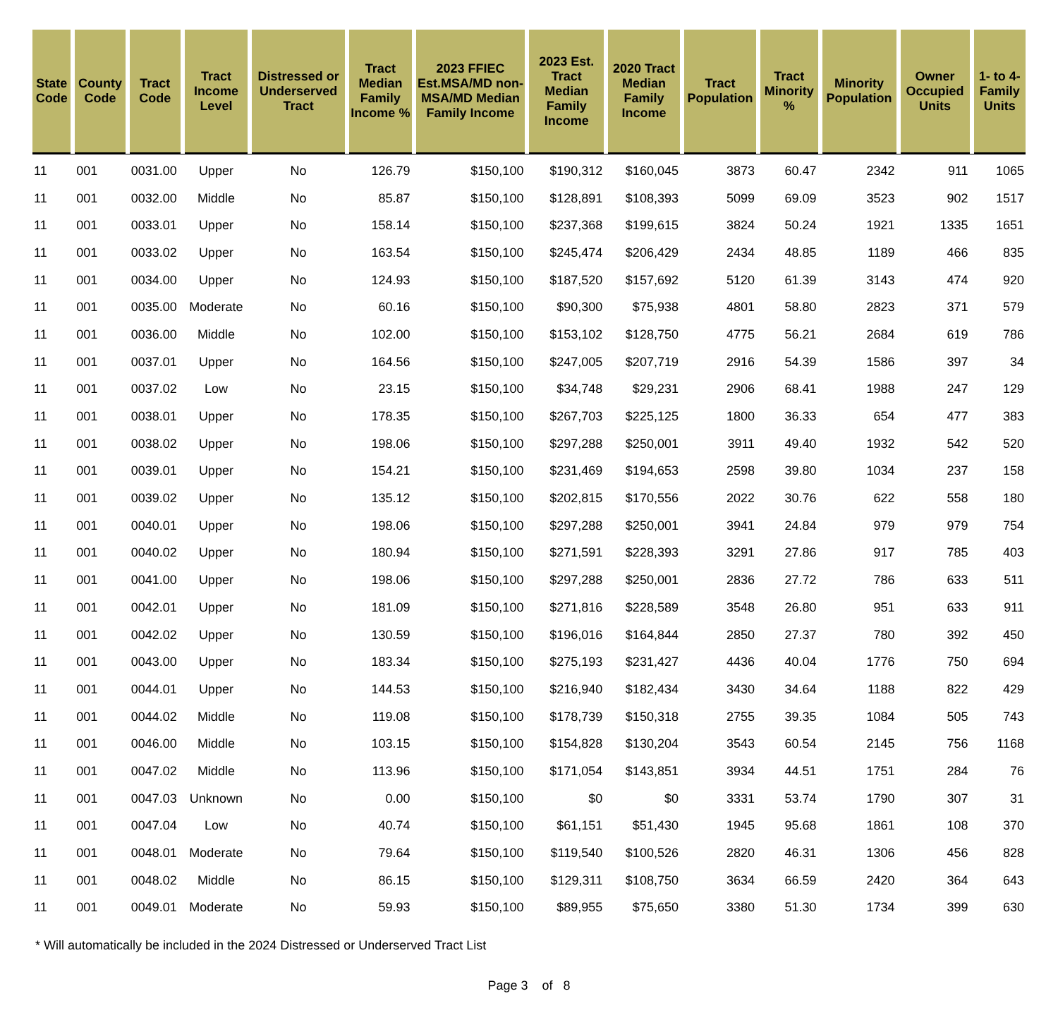| State Code | County Code | Tract Code | Tract Income Level | Distressed or Underserved Tract | Tract Median Family Income % | 2023 FFIEC Est.MSA/MD non-MSA/MD Median Family Income | 2023 Est. Tract Median Family Income | 2020 Tract Median Family Income | Tract Population | Tract Minority % | Minority Population | Owner Occupied Units | 1- to 4- Family Units |
| --- | --- | --- | --- | --- | --- | --- | --- | --- | --- | --- | --- | --- | --- |
| 11 | 001 | 0031.00 | Upper | No | 126.79 | $150,100 | $190,312 | $160,045 | 3873 | 60.47 | 2342 | 911 | 1065 |
| 11 | 001 | 0032.00 | Middle | No | 85.87 | $150,100 | $128,891 | $108,393 | 5099 | 69.09 | 3523 | 902 | 1517 |
| 11 | 001 | 0033.01 | Upper | No | 158.14 | $150,100 | $237,368 | $199,615 | 3824 | 50.24 | 1921 | 1335 | 1651 |
| 11 | 001 | 0033.02 | Upper | No | 163.54 | $150,100 | $245,474 | $206,429 | 2434 | 48.85 | 1189 | 466 | 835 |
| 11 | 001 | 0034.00 | Upper | No | 124.93 | $150,100 | $187,520 | $157,692 | 5120 | 61.39 | 3143 | 474 | 920 |
| 11 | 001 | 0035.00 | Moderate | No | 60.16 | $150,100 | $90,300 | $75,938 | 4801 | 58.80 | 2823 | 371 | 579 |
| 11 | 001 | 0036.00 | Middle | No | 102.00 | $150,100 | $153,102 | $128,750 | 4775 | 56.21 | 2684 | 619 | 786 |
| 11 | 001 | 0037.01 | Upper | No | 164.56 | $150,100 | $247,005 | $207,719 | 2916 | 54.39 | 1586 | 397 | 34 |
| 11 | 001 | 0037.02 | Low | No | 23.15 | $150,100 | $34,748 | $29,231 | 2906 | 68.41 | 1988 | 247 | 129 |
| 11 | 001 | 0038.01 | Upper | No | 178.35 | $150,100 | $267,703 | $225,125 | 1800 | 36.33 | 654 | 477 | 383 |
| 11 | 001 | 0038.02 | Upper | No | 198.06 | $150,100 | $297,288 | $250,001 | 3911 | 49.40 | 1932 | 542 | 520 |
| 11 | 001 | 0039.01 | Upper | No | 154.21 | $150,100 | $231,469 | $194,653 | 2598 | 39.80 | 1034 | 237 | 158 |
| 11 | 001 | 0039.02 | Upper | No | 135.12 | $150,100 | $202,815 | $170,556 | 2022 | 30.76 | 622 | 558 | 180 |
| 11 | 001 | 0040.01 | Upper | No | 198.06 | $150,100 | $297,288 | $250,001 | 3941 | 24.84 | 979 | 979 | 754 |
| 11 | 001 | 0040.02 | Upper | No | 180.94 | $150,100 | $271,591 | $228,393 | 3291 | 27.86 | 917 | 785 | 403 |
| 11 | 001 | 0041.00 | Upper | No | 198.06 | $150,100 | $297,288 | $250,001 | 2836 | 27.72 | 786 | 633 | 511 |
| 11 | 001 | 0042.01 | Upper | No | 181.09 | $150,100 | $271,816 | $228,589 | 3548 | 26.80 | 951 | 633 | 911 |
| 11 | 001 | 0042.02 | Upper | No | 130.59 | $150,100 | $196,016 | $164,844 | 2850 | 27.37 | 780 | 392 | 450 |
| 11 | 001 | 0043.00 | Upper | No | 183.34 | $150,100 | $275,193 | $231,427 | 4436 | 40.04 | 1776 | 750 | 694 |
| 11 | 001 | 0044.01 | Upper | No | 144.53 | $150,100 | $216,940 | $182,434 | 3430 | 34.64 | 1188 | 822 | 429 |
| 11 | 001 | 0044.02 | Middle | No | 119.08 | $150,100 | $178,739 | $150,318 | 2755 | 39.35 | 1084 | 505 | 743 |
| 11 | 001 | 0046.00 | Middle | No | 103.15 | $150,100 | $154,828 | $130,204 | 3543 | 60.54 | 2145 | 756 | 1168 |
| 11 | 001 | 0047.02 | Middle | No | 113.96 | $150,100 | $171,054 | $143,851 | 3934 | 44.51 | 1751 | 284 | 76 |
| 11 | 001 | 0047.03 | Unknown | No | 0.00 | $150,100 | $0 | $0 | 3331 | 53.74 | 1790 | 307 | 31 |
| 11 | 001 | 0047.04 | Low | No | 40.74 | $150,100 | $61,151 | $51,430 | 1945 | 95.68 | 1861 | 108 | 370 |
| 11 | 001 | 0048.01 | Moderate | No | 79.64 | $150,100 | $119,540 | $100,526 | 2820 | 46.31 | 1306 | 456 | 828 |
| 11 | 001 | 0048.02 | Middle | No | 86.15 | $150,100 | $129,311 | $108,750 | 3634 | 66.59 | 2420 | 364 | 643 |
| 11 | 001 | 0049.01 | Moderate | No | 59.93 | $150,100 | $89,955 | $75,650 | 3380 | 51.30 | 1734 | 399 | 630 |
* Will automatically be included in the 2024 Distressed or Underserved Tract List
Page 3 of 8